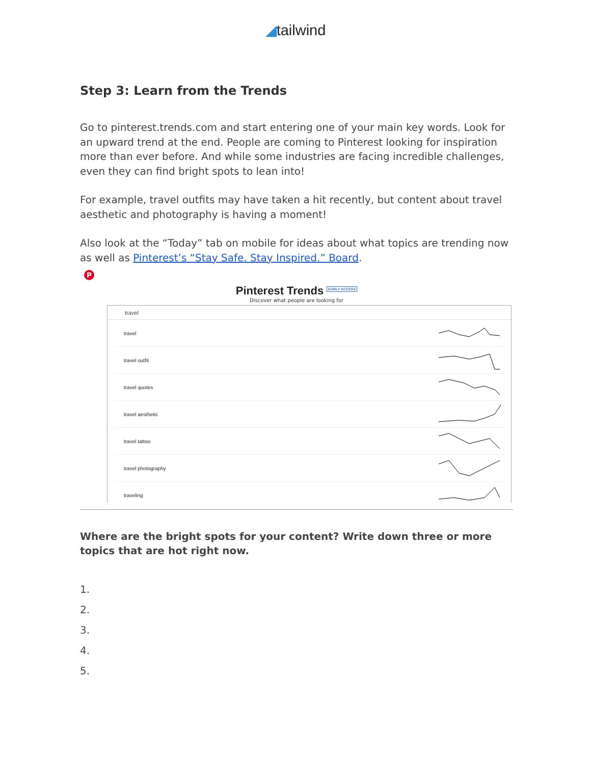◢tailwind
Step 3: Learn from the Trends
Go to pinterest.trends.com and start entering one of your main key words. Look for an upward trend at the end. People are coming to Pinterest looking for inspiration more than ever before. And while some industries are facing incredible challenges, even they can find bright spots to lean into!
For example, travel outfits may have taken a hit recently, but content about travel aesthetic and photography is having a moment!
Also look at the “Today” tab on mobile for ideas about what topics are trending now as well as Pinterest’s “Stay Safe. Stay Inspired.” Board.
P
Pinterest Trends EARLY ACCESS
Discover what people are looking for
travel
travel
travel outfit
travel quotes
travel aesthetic
travel tattoo
travel photography
traveling
Where are the bright spots for your content? Write down three or more topics that are hot right now.
1.
2.
3.
4.
5.